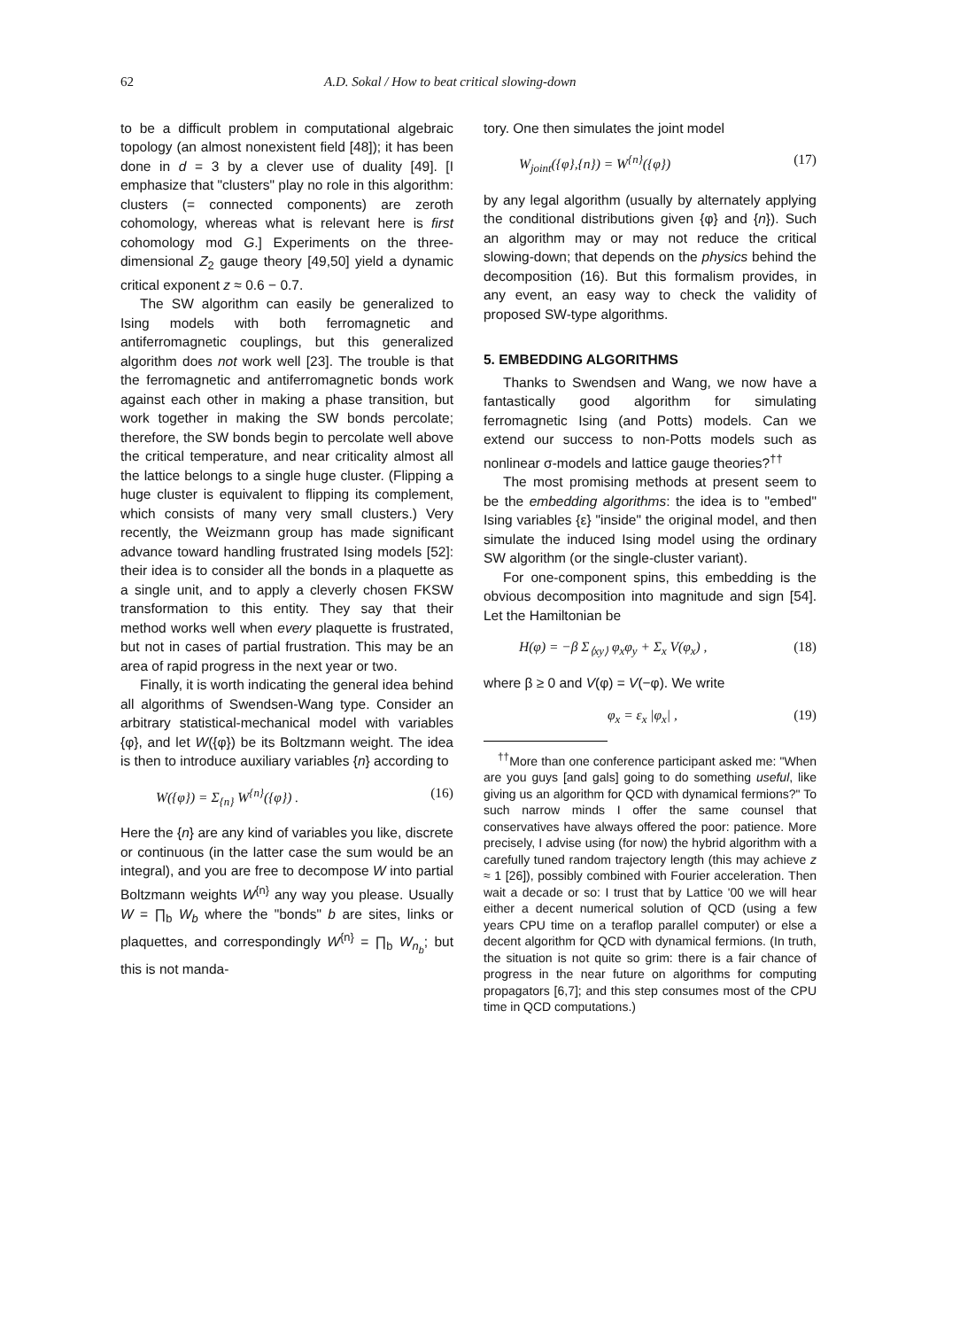62 A.D. Sokal / How to beat critical slowing-down
to be a difficult problem in computational algebraic topology (an almost nonexistent field [48]); it has been done in d = 3 by a clever use of duality [49]. [I emphasize that "clusters" play no role in this algorithm: clusters (= connected components) are zeroth cohomology, whereas what is relevant here is first cohomology mod G.] Experiments on the three-dimensional Z<sub>2</sub> gauge theory [49,50] yield a dynamic critical exponent z ≈ 0.6 − 0.7.
The SW algorithm can easily be generalized to Ising models with both ferromagnetic and antiferromagnetic couplings, but this generalized algorithm does not work well [23]. The trouble is that the ferromagnetic and antiferromagnetic bonds work against each other in making a phase transition, but work together in making the SW bonds percolate; therefore, the SW bonds begin to percolate well above the critical temperature, and near criticality almost all the lattice belongs to a single huge cluster. (Flipping a huge cluster is equivalent to flipping its complement, which consists of many very small clusters.) Very recently, the Weizmann group has made significant advance toward handling frustrated Ising models [52]: their idea is to consider all the bonds in a plaquette as a single unit, and to apply a cleverly chosen FKSW transformation to this entity. They say that their method works well when every plaquette is frustrated, but not in cases of partial frustration. This may be an area of rapid progress in the next year or two.
Finally, it is worth indicating the general idea behind all algorithms of Swendsen-Wang type. Consider an arbitrary statistical-mechanical model with variables {φ}, and let W({φ}) be its Boltzmann weight. The idea is then to introduce auxiliary variables {n} according to
W({φ}) = Σ<sub>{n}</sub> W<sup>{n}</sup>({φ}) . (16)
Here the {n} are any kind of variables you like, discrete or continuous (in the latter case the sum would be an integral), and you are free to decompose W into partial Boltzmann weights W<sup>{n}</sup> any way you please. Usually W = ∏<sub>b</sub> W<sub>b</sub> where the "bonds" b are sites, links or plaquettes, and correspondingly W<sup>{n}</sup> = ∏<sub>b</sub> W<sub>n<sub>b</sub></sub>; but this is not manda-
tory. One then simulates the joint model
W<sub>joint</sub>({φ},{n}) = W<sup>{n}</sup>({φ}) (17)
by any legal algorithm (usually by alternately applying the conditional distributions given {φ} and {n}). Such an algorithm may or may not reduce the critical slowing-down; that depends on the physics behind the decomposition (16). But this formalism provides, in any event, an easy way to check the validity of proposed SW-type algorithms.
5. EMBEDDING ALGORITHMS
Thanks to Swendsen and Wang, we now have a fantastically good algorithm for simulating ferromagnetic Ising (and Potts) models. Can we extend our success to non-Potts models such as nonlinear σ-models and lattice gauge theories?<sup>††</sup>
The most promising methods at present seem to be the embedding algorithms: the idea is to "embed" Ising variables {ε} "inside" the original model, and then simulate the induced Ising model using the ordinary SW algorithm (or the single-cluster variant).
For one-component spins, this embedding is the obvious decomposition into magnitude and sign [54]. Let the Hamiltonian be
H(φ) = −β Σ<sub>⟨xy⟩</sub> φ<sub>x</sub>φ<sub>y</sub> + Σ<sub>x</sub> V(φ<sub>x</sub>) , (18)
where β ≥ 0 and V(φ) = V(−φ). We write
φ<sub>x</sub> = ε<sub>x</sub> |φ<sub>x</sub>| , (19)
<sup>††</sup> More than one conference participant asked me: "When are you guys [and gals] going to do something useful, like giving us an algorithm for QCD with dynamical fermions?" To such narrow minds I offer the same counsel that conservatives have always offered the poor: patience. More precisely, I advise using (for now) the hybrid algorithm with a carefully tuned random trajectory length (this may achieve z ≈ 1 [26]), possibly combined with Fourier acceleration. Then wait a decade or so: I trust that by Lattice '00 we will hear either a decent numerical solution of QCD (using a few years CPU time on a teraflop parallel computer) or else a decent algorithm for QCD with dynamical fermions. (In truth, the situation is not quite so grim: there is a fair chance of progress in the near future on algorithms for computing propagators [6,7]; and this step consumes most of the CPU time in QCD computations.)